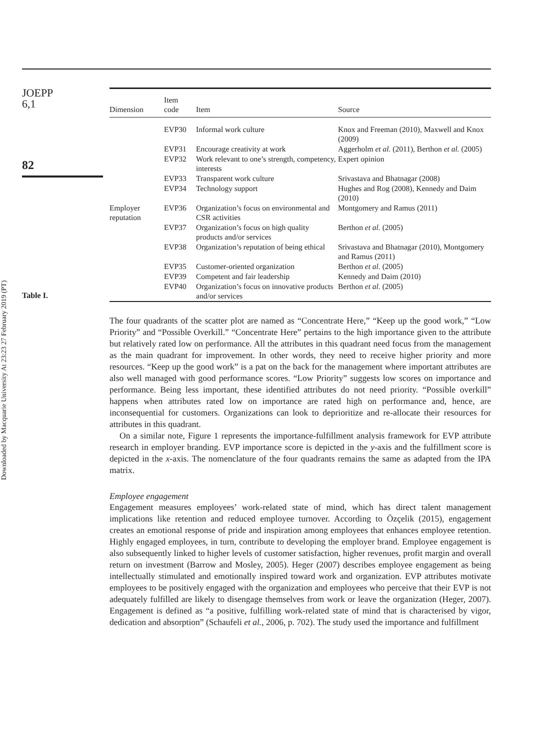Downloaded by Macquarie University At 23:23 27 February 2019 (PT)
JOEPP
6,1
82
Table I.
| Dimension | Item code | Item | Source |
| --- | --- | --- | --- |
| | EVP30 | Informal work culture | Knox and Freeman (2010), Maxwell and Knox (2009) |
| | EVP31 | Encourage creativity at work | Aggerholm et al. (2011), Berthon et al. (2005) |
| | EVP32 | Work relevant to one’s strength, competency, interests | Expert opinion |
| | EVP33 | Transparent work culture | Srivastava and Bhatnagar (2008) |
| | EVP34 | Technology support | Hughes and Rog (2008), Kennedy and Daim (2010) |
| Employer reputation | EVP36 | Organization’s focus on environmental and CSR activities | Montgomery and Ramus (2011) |
| | EVP37 | Organization’s focus on high quality products and/or services | Berthon et al. (2005) |
| | EVP38 | Organization’s reputation of being ethical | Srivastava and Bhatnagar (2010), Montgomery and Ramus (2011) |
| | EVP35 | Customer-oriented organization | Berthon et al. (2005) |
| | EVP39 | Competent and fair leadership | Kennedy and Daim (2010) |
| | EVP40 | Organization’s focus on innovative products and/or services | Berthon et al. (2005) |
The four quadrants of the scatter plot are named as “Concentrate Here,” “Keep up the good work,” “Low Priority” and “Possible Overkill.” “Concentrate Here” pertains to the high importance given to the attribute but relatively rated low on performance. All the attributes in this quadrant need focus from the management as the main quadrant for improvement. In other words, they need to receive higher priority and more resources. “Keep up the good work” is a pat on the back for the management where important attributes are also well managed with good performance scores. “Low Priority” suggests low scores on importance and performance. Being less important, these identified attributes do not need priority. “Possible overkill” happens when attributes rated low on importance are rated high on performance and, hence, are inconsequential for customers. Organizations can look to deprioritize and re-allocate their resources for attributes in this quadrant.
On a similar note, Figure 1 represents the importance-fulfillment analysis framework for EVP attribute research in employer branding. EVP importance score is depicted in the y-axis and the fulfillment score is depicted in the x-axis. The nomenclature of the four quadrants remains the same as adapted from the IPA matrix.
Employee engagement
Engagement measures employees’ work-related state of mind, which has direct talent management implications like retention and reduced employee turnover. According to Özçelik (2015), engagement creates an emotional response of pride and inspiration among employees that enhances employee retention. Highly engaged employees, in turn, contribute to developing the employer brand. Employee engagement is also subsequently linked to higher levels of customer satisfaction, higher revenues, profit margin and overall return on investment (Barrow and Mosley, 2005). Heger (2007) describes employee engagement as being intellectually stimulated and emotionally inspired toward work and organization. EVP attributes motivate employees to be positively engaged with the organization and employees who perceive that their EVP is not adequately fulfilled are likely to disengage themselves from work or leave the organization (Heger, 2007). Engagement is defined as “a positive, fulfilling work-related state of mind that is characterised by vigor, dedication and absorption” (Schaufeli et al., 2006, p. 702). The study used the importance and fulfillment